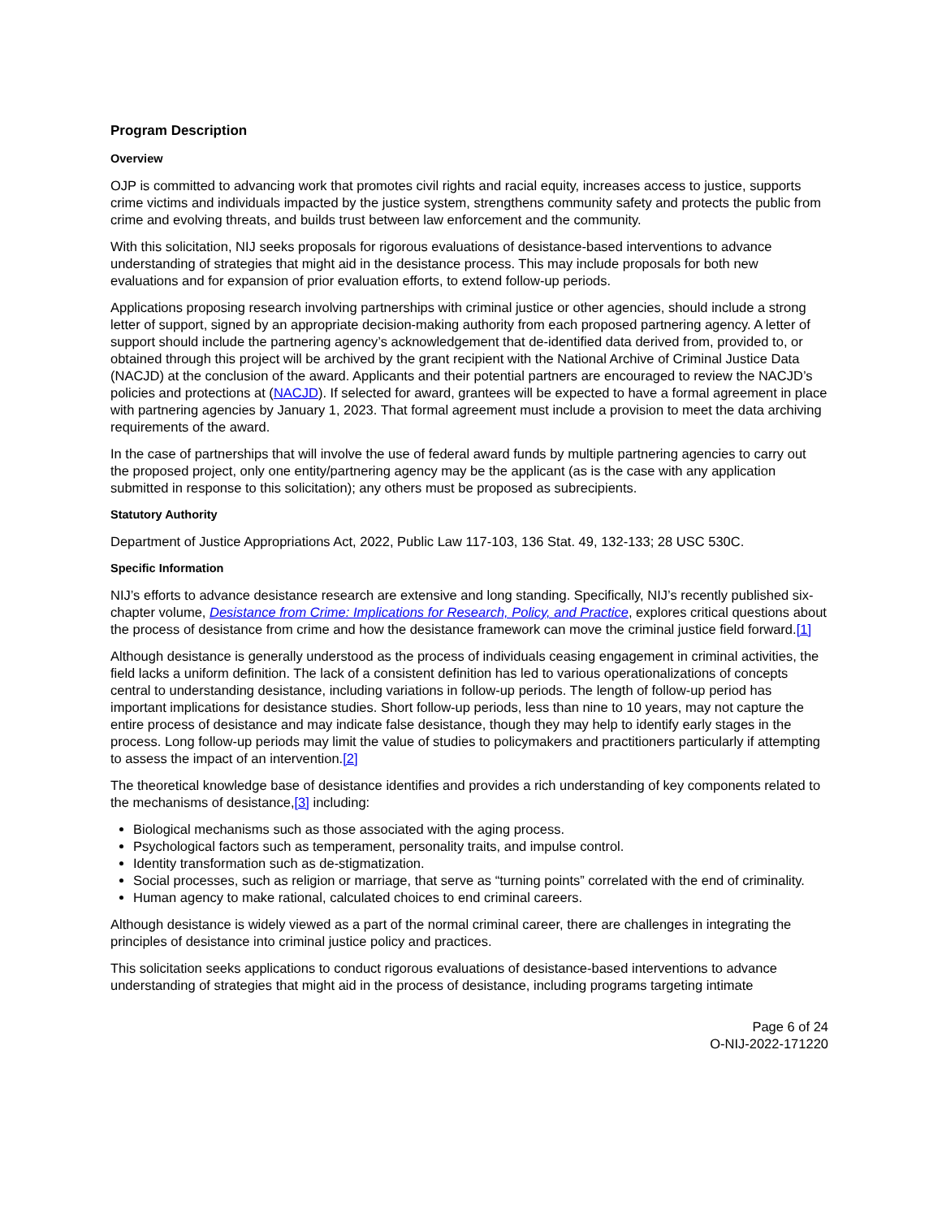Program Description
Overview
OJP is committed to advancing work that promotes civil rights and racial equity, increases access to justice, supports crime victims and individuals impacted by the justice system, strengthens community safety and protects the public from crime and evolving threats, and builds trust between law enforcement and the community.
With this solicitation, NIJ seeks proposals for rigorous evaluations of desistance-based interventions to advance understanding of strategies that might aid in the desistance process. This may include proposals for both new evaluations and for expansion of prior evaluation efforts, to extend follow-up periods.
Applications proposing research involving partnerships with criminal justice or other agencies, should include a strong letter of support, signed by an appropriate decision-making authority from each proposed partnering agency. A letter of support should include the partnering agency’s acknowledgement that de-identified data derived from, provided to, or obtained through this project will be archived by the grant recipient with the National Archive of Criminal Justice Data (NACJD) at the conclusion of the award. Applicants and their potential partners are encouraged to review the NACJD’s policies and protections at (NACJD). If selected for award, grantees will be expected to have a formal agreement in place with partnering agencies by January 1, 2023. That formal agreement must include a provision to meet the data archiving requirements of the award.
In the case of partnerships that will involve the use of federal award funds by multiple partnering agencies to carry out the proposed project, only one entity/partnering agency may be the applicant (as is the case with any application submitted in response to this solicitation); any others must be proposed as subrecipients.
Statutory Authority
Department of Justice Appropriations Act, 2022, Public Law 117-103, 136 Stat. 49, 132-133; 28 USC 530C.
Specific Information
NIJ’s efforts to advance desistance research are extensive and long standing. Specifically, NIJ’s recently published six-chapter volume, Desistance from Crime: Implications for Research, Policy, and Practice, explores critical questions about the process of desistance from crime and how the desistance framework can move the criminal justice field forward.[1]
Although desistance is generally understood as the process of individuals ceasing engagement in criminal activities, the field lacks a uniform definition. The lack of a consistent definition has led to various operationalizations of concepts central to understanding desistance, including variations in follow-up periods. The length of follow-up period has important implications for desistance studies. Short follow-up periods, less than nine to 10 years, may not capture the entire process of desistance and may indicate false desistance, though they may help to identify early stages in the process. Long follow-up periods may limit the value of studies to policymakers and practitioners particularly if attempting to assess the impact of an intervention.[2]
The theoretical knowledge base of desistance identifies and provides a rich understanding of key components related to the mechanisms of desistance,[3] including:
Biological mechanisms such as those associated with the aging process.
Psychological factors such as temperament, personality traits, and impulse control.
Identity transformation such as de-stigmatization.
Social processes, such as religion or marriage, that serve as “turning points” correlated with the end of criminality.
Human agency to make rational, calculated choices to end criminal careers.
Although desistance is widely viewed as a part of the normal criminal career, there are challenges in integrating the principles of desistance into criminal justice policy and practices.
This solicitation seeks applications to conduct rigorous evaluations of desistance-based interventions to advance understanding of strategies that might aid in the process of desistance, including programs targeting intimate
Page 6 of 24
O-NIJ-2022-171220